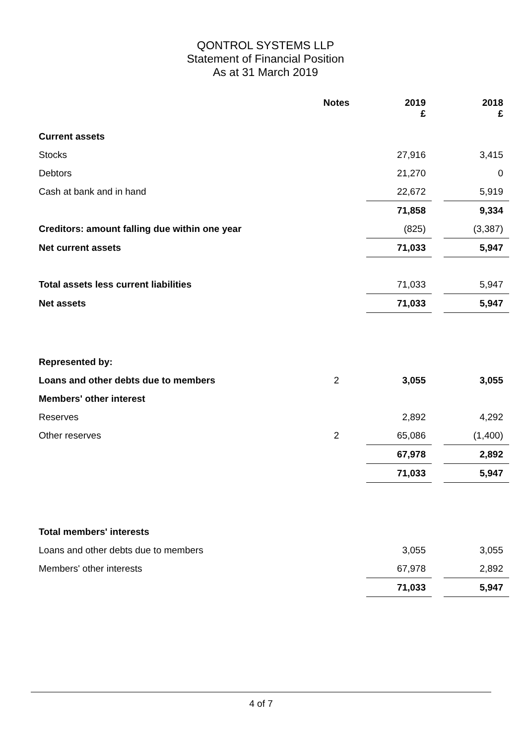QONTROL SYSTEMS LLP
Statement of Financial Position
As at 31 March 2019
| | Notes | 2019 £ | | 2018 £ |
| Current assets | | | | |
| Stocks | | 27,916 | | 3,415 |
| Debtors | | 21,270 | | 0 |
| Cash at bank and in hand | | 22,672 | | 5,919 |
| | | 71,858 | | 9,334 |
| Creditors: amount falling due within one year | | (825) | | (3,387) |
| Net current assets | | 71,033 | | 5,947 |
| Total assets less current liabilities | | 71,033 | | 5,947 |
| Net assets | | 71,033 | | 5,947 |
| Represented by: | | | | |
| Loans and other debts due to members | 2 | 3,055 | | 3,055 |
| Members' other interest | | | | |
| Reserves | | 2,892 | | 4,292 |
| Other reserves | 2 | 65,086 | | (1,400) |
| | | 67,978 | | 2,892 |
| | | 71,033 | | 5,947 |
| Total members' interests | | | | |
| Loans and other debts due to members | | 3,055 | | 3,055 |
| Members' other interests | | 67,978 | | 2,892 |
| | | 71,033 | | 5,947 |
4 of 7